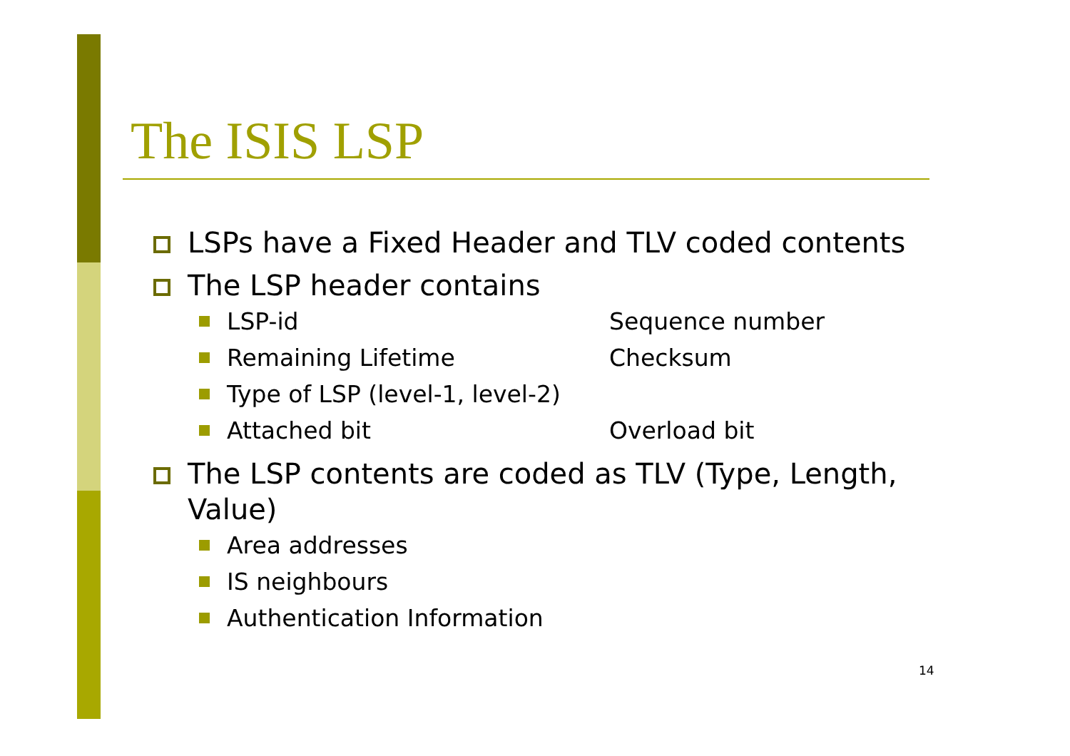The ISIS LSP
LSPs have a Fixed Header and TLV coded contents
The LSP header contains
LSP-id Sequence number
Remaining Lifetime Checksum
Type of LSP (level-1, level-2)
Attached bit Overload bit
The LSP contents are coded as TLV (Type, Length, Value)
Area addresses
IS neighbours
Authentication Information
14